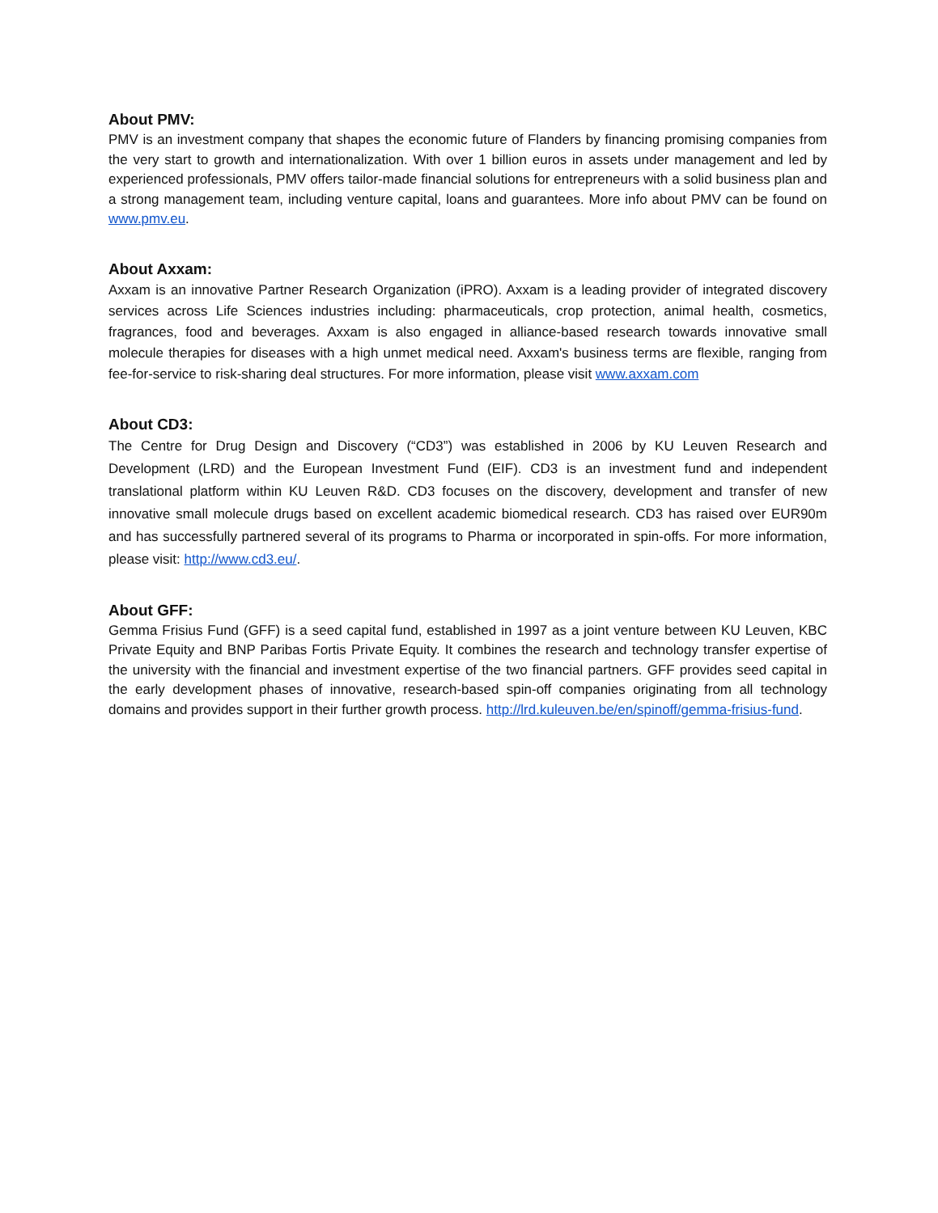About PMV:
PMV is an investment company that shapes the economic future of Flanders by financing promising companies from the very start to growth and internationalization. With over 1 billion euros in assets under management and led by experienced professionals, PMV offers tailor-made financial solutions for entrepreneurs with a solid business plan and a strong management team, including venture capital, loans and guarantees. More info about PMV can be found on www.pmv.eu.
About Axxam:
Axxam is an innovative Partner Research Organization (iPRO). Axxam is a leading provider of integrated discovery services across Life Sciences industries including: pharmaceuticals, crop protection, animal health, cosmetics, fragrances, food and beverages. Axxam is also engaged in alliance-based research towards innovative small molecule therapies for diseases with a high unmet medical need. Axxam's business terms are flexible, ranging from fee-for-service to risk-sharing deal structures. For more information, please visit www.axxam.com
About CD3:
The Centre for Drug Design and Discovery (“CD3”) was established in 2006 by KU Leuven Research and Development (LRD) and the European Investment Fund (EIF). CD3 is an investment fund and independent translational platform within KU Leuven R&D. CD3 focuses on the discovery, development and transfer of new innovative small molecule drugs based on excellent academic biomedical research. CD3 has raised over EUR90m and has successfully partnered several of its programs to Pharma or incorporated in spin-offs. For more information, please visit: http://www.cd3.eu/.
About GFF:
Gemma Frisius Fund (GFF) is a seed capital fund, established in 1997 as a joint venture between KU Leuven, KBC Private Equity and BNP Paribas Fortis Private Equity. It combines the research and technology transfer expertise of the university with the financial and investment expertise of the two financial partners. GFF provides seed capital in the early development phases of innovative, research-based spin-off companies originating from all technology domains and provides support in their further growth process. http://lrd.kuleuven.be/en/spinoff/gemma-frisius-fund.